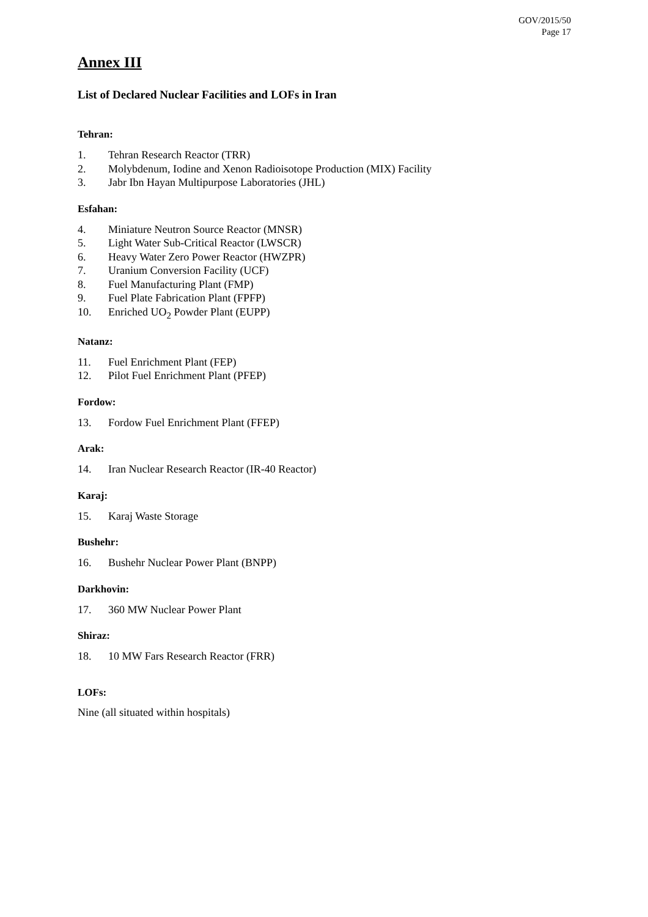GOV/2015/50
Page 17
Annex III
List of Declared Nuclear Facilities and LOFs in Iran
Tehran:
1. Tehran Research Reactor (TRR)
2. Molybdenum, Iodine and Xenon Radioisotope Production (MIX) Facility
3. Jabr Ibn Hayan Multipurpose Laboratories (JHL)
Esfahan:
4. Miniature Neutron Source Reactor (MNSR)
5. Light Water Sub-Critical Reactor (LWSCR)
6. Heavy Water Zero Power Reactor (HWZPR)
7. Uranium Conversion Facility (UCF)
8. Fuel Manufacturing Plant (FMP)
9. Fuel Plate Fabrication Plant (FPFP)
10. Enriched UO<sub>2</sub> Powder Plant (EUPP)
Natanz:
11. Fuel Enrichment Plant (FEP)
12. Pilot Fuel Enrichment Plant (PFEP)
Fordow:
13. Fordow Fuel Enrichment Plant (FFEP)
Arak:
14. Iran Nuclear Research Reactor (IR-40 Reactor)
Karaj:
15. Karaj Waste Storage
Bushehr:
16. Bushehr Nuclear Power Plant (BNPP)
Darkhovin:
17. 360 MW Nuclear Power Plant
Shiraz:
18. 10 MW Fars Research Reactor (FRR)
LOFs:
Nine (all situated within hospitals)